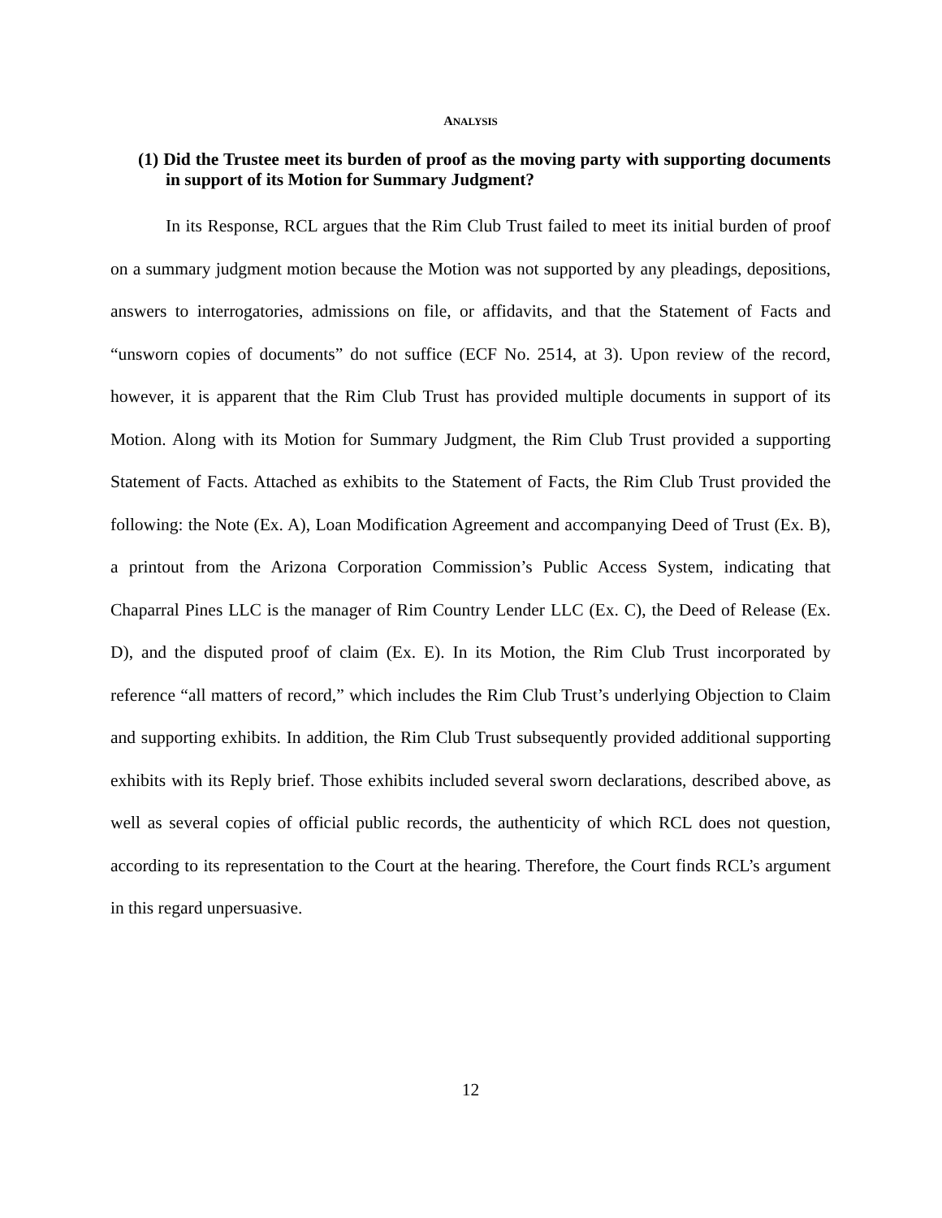ANALYSIS
(1) Did the Trustee meet its burden of proof as the moving party with supporting documents in support of its Motion for Summary Judgment?
In its Response, RCL argues that the Rim Club Trust failed to meet its initial burden of proof on a summary judgment motion because the Motion was not supported by any pleadings, depositions, answers to interrogatories, admissions on file, or affidavits, and that the Statement of Facts and “unsworn copies of documents” do not suffice (ECF No. 2514, at 3). Upon review of the record, however, it is apparent that the Rim Club Trust has provided multiple documents in support of its Motion. Along with its Motion for Summary Judgment, the Rim Club Trust provided a supporting Statement of Facts. Attached as exhibits to the Statement of Facts, the Rim Club Trust provided the following: the Note (Ex. A), Loan Modification Agreement and accompanying Deed of Trust (Ex. B), a printout from the Arizona Corporation Commission’s Public Access System, indicating that Chaparral Pines LLC is the manager of Rim Country Lender LLC (Ex. C), the Deed of Release (Ex. D), and the disputed proof of claim (Ex. E). In its Motion, the Rim Club Trust incorporated by reference “all matters of record,” which includes the Rim Club Trust’s underlying Objection to Claim and supporting exhibits. In addition, the Rim Club Trust subsequently provided additional supporting exhibits with its Reply brief. Those exhibits included several sworn declarations, described above, as well as several copies of official public records, the authenticity of which RCL does not question, according to its representation to the Court at the hearing. Therefore, the Court finds RCL’s argument in this regard unpersuasive.
12